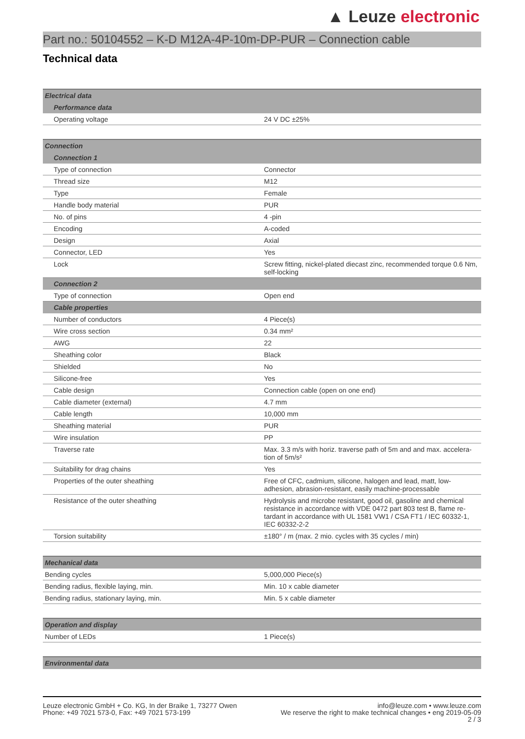▲ Leuze electronic
Part no.: 50104552 – K-D M12A-4P-10m-DP-PUR – Connection cable
Technical data
| Electrical data | |
| --- | --- |
| Performance data | |
| Operating voltage | 24 V DC ±25% |
| Connection | |
| --- | --- |
| Connection 1 | |
| Type of connection | Connector |
| Thread size | M12 |
| Type | Female |
| Handle body material | PUR |
| No. of pins | 4 -pin |
| Encoding | A-coded |
| Design | Axial |
| Connector, LED | Yes |
| Lock | Screw fitting, nickel-plated diecast zinc, recommended torque 0.6 Nm, self-locking |
| Connection 2 | |
| Type of connection | Open end |
| Cable properties | |
| Number of conductors | 4 Piece(s) |
| Wire cross section | 0.34 mm² |
| AWG | 22 |
| Sheathing color | Black |
| Shielded | No |
| Silicone-free | Yes |
| Cable design | Connection cable (open on one end) |
| Cable diameter (external) | 4.7 mm |
| Cable length | 10,000 mm |
| Sheathing material | PUR |
| Wire insulation | PP |
| Traverse rate | Max. 3.3 m/s with horiz. traverse path of 5m and and max. accelera-tion of 5m/s² |
| Suitability for drag chains | Yes |
| Properties of the outer sheathing | Free of CFC, cadmium, silicone, halogen and lead, matt, low-adhesion, abrasion-resistant, easily machine-processable |
| Resistance of the outer sheathing | Hydrolysis and microbe resistant, good oil, gasoline and chemical resistance in accordance with VDE 0472 part 803 test B, flame re-tardant in accordance with UL 1581 VW1 / CSA FT1 / IEC 60332-1, IEC 60332-2-2 |
| Torsion suitability | ±180° / m (max. 2 mio. cycles with 35 cycles / min) |
| Mechanical data | |
| --- | --- |
| Bending cycles | 5,000,000 Piece(s) |
| Bending radius, flexible laying, min. | Min. 10 x cable diameter |
| Bending radius, stationary laying, min. | Min. 5 x cable diameter |
| Operation and display | |
| --- | --- |
| Number of LEDs | 1 Piece(s) |
| Environmental data |
| --- |
Leuze electronic GmbH + Co. KG, In der Braike 1, 73277 Owen
Phone: +49 7021 573-0, Fax: +49 7021 573-199
info@leuze.com • www.leuze.com
We reserve the right to make technical changes • eng 2019-05-09
2 / 3